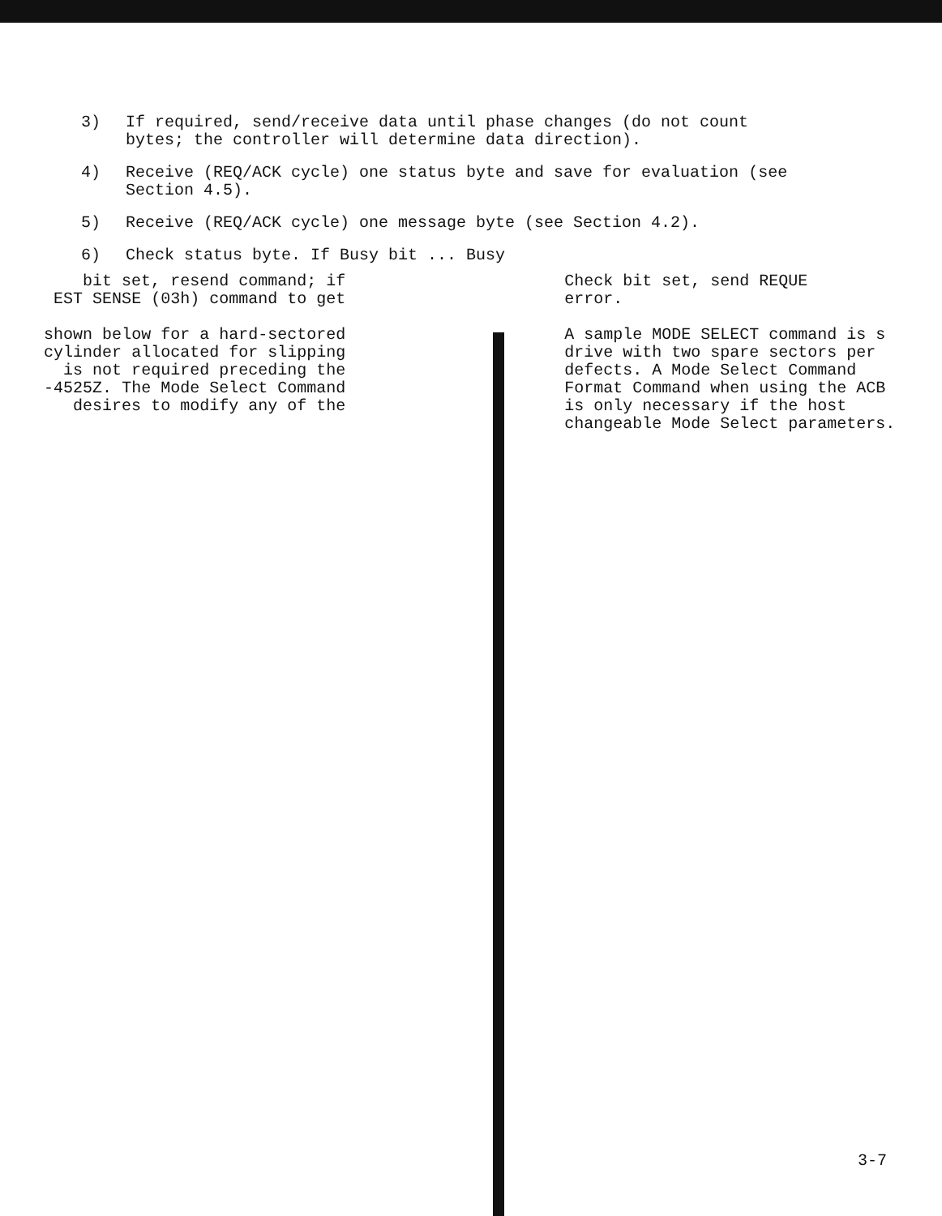3) If required, send/receive data until phase changes (do not count bytes; the controller will determine data direction).
4) Receive (REQ/ACK cycle) one status byte and save for evaluation (see Section 4.5).
5) Receive (REQ/ACK cycle) one message byte (see Section 4.2).
6) Check status byte. If Busy bit ... Busy
bit set, resend command; if
EST SENSE (03h) command to get
shown below for a hard-sectored
cylinder allocated for slipping
is not required preceding the
-4525Z. The Mode Select Command
desires to modify any of the
Check bit set, send REQUE
error.
A sample MODE SELECT command is s
drive with two spare sectors per
defects. A Mode Select Command
Format Command when using the ACB
is only necessary if the host
changeable Mode Select parameters.
3-7